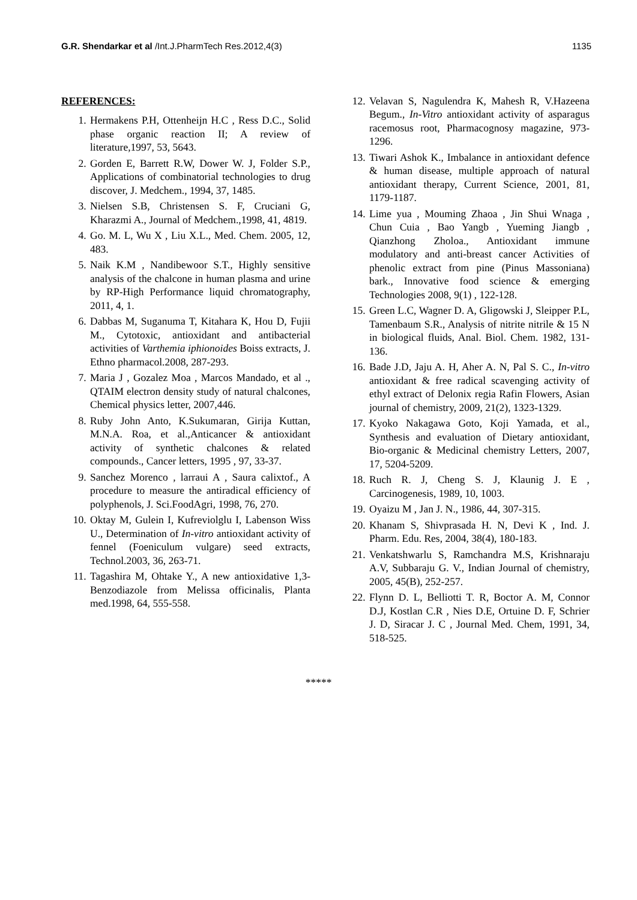G.R. Shendarkar et al /Int.J.PharmTech Res.2012,4(3) 1135
REFERENCES:
1. Hermakens P.H, Ottenheijn H.C , Ress D.C., Solid phase organic reaction II; A review of literature,1997, 53, 5643.
2. Gorden E, Barrett R.W, Dower W. J, Folder S.P., Applications of combinatorial technologies to drug discover, J. Medchem., 1994, 37, 1485.
3. Nielsen S.B, Christensen S. F, Cruciani G, Kharazmi A., Journal of Medchem.,1998, 41, 4819.
4. Go. M. L, Wu X , Liu X.L., Med. Chem. 2005, 12, 483.
5. Naik K.M , Nandibewoor S.T., Highly sensitive analysis of the chalcone in human plasma and urine by RP-High Performance liquid chromatography, 2011, 4, 1.
6. Dabbas M, Suganuma T, Kitahara K, Hou D, Fujii M., Cytotoxic, antioxidant and antibacterial activities of Varthemia iphionoides Boiss extracts, J. Ethno pharmacol.2008, 287-293.
7. Maria J , Gozalez Moa , Marcos Mandado, et al ., QTAIM electron density study of natural chalcones, Chemical physics letter, 2007,446.
8. Ruby John Anto, K.Sukumaran, Girija Kuttan, M.N.A. Roa, et al.,Anticancer & antioxidant activity of synthetic chalcones & related compounds., Cancer letters, 1995 , 97, 33-37.
9. Sanchez Morenco , larraui A , Saura calixtof., A procedure to measure the antiradical efficiency of polyphenols, J. Sci.FoodAgri, 1998, 76, 270.
10. Oktay M, Gulein I, Kufreviolglu I, Labenson Wiss U., Determination of In-vitro antioxidant activity of fennel (Foeniculum vulgare) seed extracts, Technol.2003, 36, 263-71.
11. Tagashira M, Ohtake Y., A new antioxidative 1,3-Benzodiazole from Melissa officinalis, Planta med.1998, 64, 555-558.
12. Velavan S, Nagulendra K, Mahesh R, V.Hazeena Begum., In-Vitro antioxidant activity of asparagus racemosus root, Pharmacognosy magazine, 973-1296.
13. Tiwari Ashok K., Imbalance in antioxidant defence & human disease, multiple approach of natural antioxidant therapy, Current Science, 2001, 81, 1179-1187.
14. Lime yua , Mouming Zhaoa , Jin Shui Wnaga , Chun Cuia , Bao Yangb , Yueming Jiangb , Qianzhong Zholoa., Antioxidant immune modulatory and anti-breast cancer Activities of phenolic extract from pine (Pinus Massoniana) bark., Innovative food science & emerging Technologies 2008, 9(1) , 122-128.
15. Green L.C, Wagner D. A, Gligowski J, Sleipper P.L, Tamenbaum S.R., Analysis of nitrite nitrile & 15 N in biological fluids, Anal. Biol. Chem. 1982, 131-136.
16. Bade J.D, Jaju A. H, Aher A. N, Pal S. C., In-vitro antioxidant & free radical scavenging activity of ethyl extract of Delonix regia Rafin Flowers, Asian journal of chemistry, 2009, 21(2), 1323-1329.
17. Kyoko Nakagawa Goto, Koji Yamada, et al., Synthesis and evaluation of Dietary antioxidant, Bio-organic & Medicinal chemistry Letters, 2007, 17, 5204-5209.
18. Ruch R. J, Cheng S. J, Klaunig J. E , Carcinogenesis, 1989, 10, 1003.
19. Oyaizu M , Jan J. N., 1986, 44, 307-315.
20. Khanam S, Shivprasada H. N, Devi K , Ind. J. Pharm. Edu. Res, 2004, 38(4), 180-183.
21. Venkatshwarlu S, Ramchandra M.S, Krishnaraju A.V, Subbaraju G. V., Indian Journal of chemistry, 2005, 45(B), 252-257.
22. Flynn D. L, Belliotti T. R, Boctor A. M, Connor D.J, Kostlan C.R , Nies D.E, Ortuine D. F, Schrier J. D, Siracar J. C , Journal Med. Chem, 1991, 34, 518-525.
*****